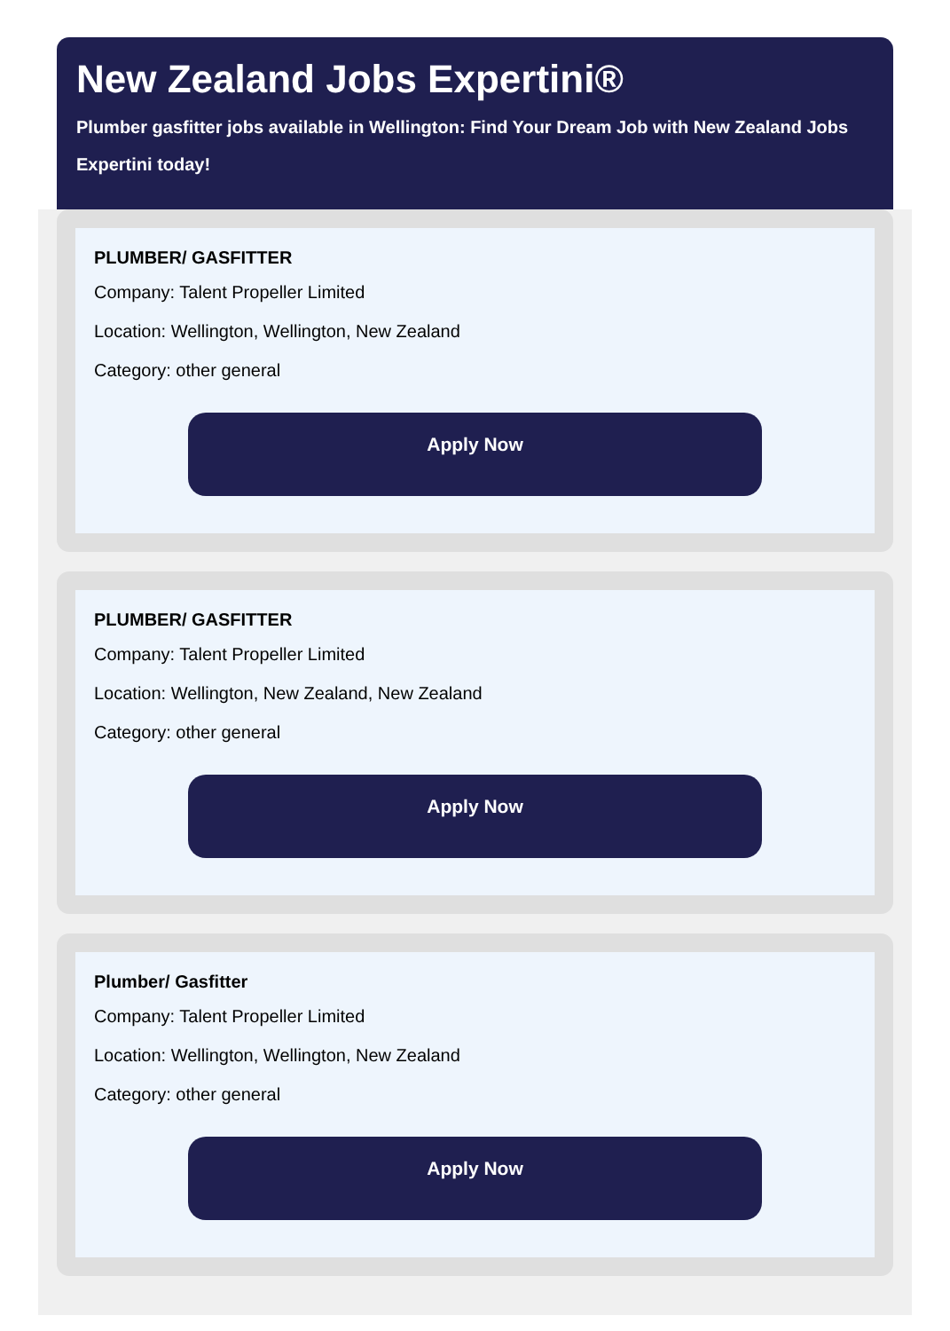New Zealand Jobs Expertini®
Plumber gasfitter jobs available in Wellington: Find Your Dream Job with New Zealand Jobs Expertini today!
PLUMBER/ GASFITTER
Company: Talent Propeller Limited
Location: Wellington, Wellington, New Zealand
Category: other general
Apply Now
PLUMBER/ GASFITTER
Company: Talent Propeller Limited
Location: Wellington, New Zealand, New Zealand
Category: other general
Apply Now
Plumber/ Gasfitter
Company: Talent Propeller Limited
Location: Wellington, Wellington, New Zealand
Category: other general
Apply Now